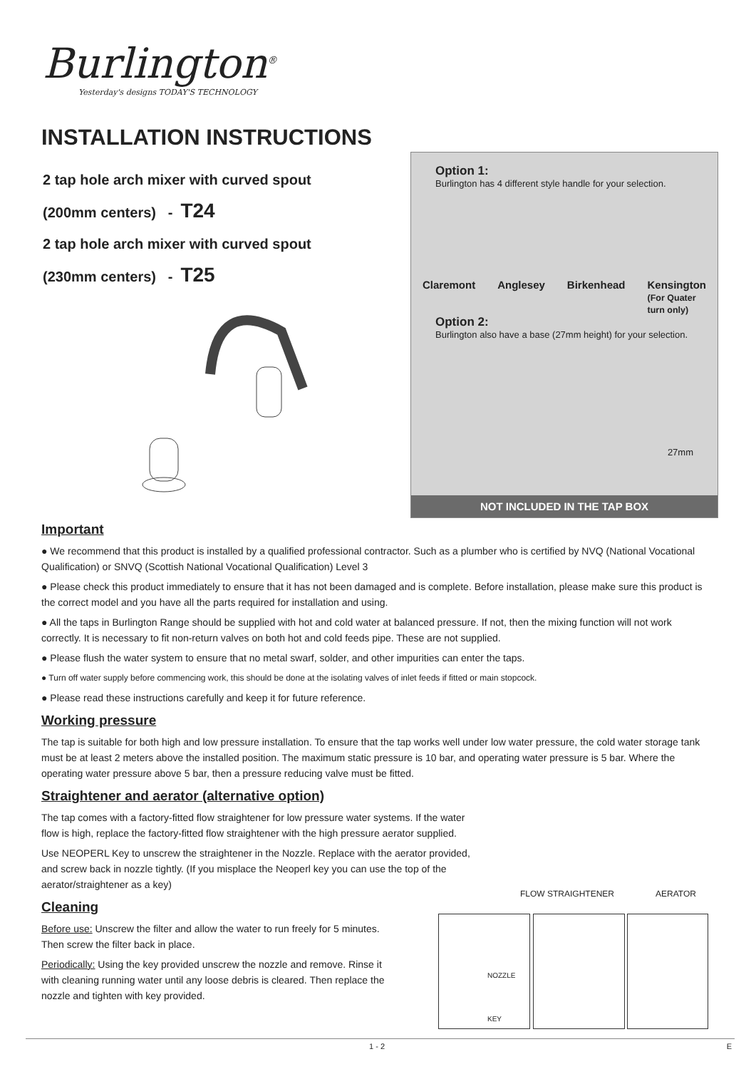Burlington<sup>®</sup>
Yesterday's designs TODAY'S TECHNOLOGY
INSTALLATION INSTRUCTIONS
2 tap hole arch mixer with curved spout
(200mm centers) - T24
2 tap hole arch mixer with curved spout
(230mm centers) - T25
Option 1:
Burlington has 4 different style handle for your selection.
Claremont Anglesey Birkenhead Kensington
(For Quater
turn only)
Option 2:
Burlington also have a base (27mm height) for your selection.
27mm
NOT INCLUDED IN THE TAP BOX
Important
● We recommend that this product is installed by a qualified professional contractor. Such as a plumber who is certified by NVQ (National Vocational Qualification) or SNVQ (Scottish National Vocational Qualification) Level 3
● Please check this product immediately to ensure that it has not been damaged and is complete. Before installation, please make sure this product is the correct model and you have all the parts required for installation and using.
● All the taps in Burlington Range should be supplied with hot and cold water at balanced pressure. If not, then the mixing function will not work correctly. It is necessary to fit non-return valves on both hot and cold feeds pipe. These are not supplied.
● Please flush the water system to ensure that no metal swarf, solder, and other impurities can enter the taps.
● Turn off water supply before commencing work, this should be done at the isolating valves of inlet feeds if fitted or main stopcock.
● Please read these instructions carefully and keep it for future reference.
Working pressure
The tap is suitable for both high and low pressure installation. To ensure that the tap works well under low water pressure, the cold water storage tank must be at least 2 meters above the installed position. The maximum static pressure is 10 bar, and operating water pressure is 5 bar. Where the operating water pressure above 5 bar, then a pressure reducing valve must be fitted.
Straightener and aerator (alternative option)
The tap comes with a factory-fitted flow straightener for low pressure water systems. If the water flow is high, replace the factory-fitted flow straightener with the high pressure aerator supplied.
Use NEOPERL Key to unscrew the straightener in the Nozzle. Replace with the aerator provided, and screw back in nozzle tightly. (If you misplace the Neoperl key you can use the top of the aerator/straightener as a key)
Cleaning
Before use: Unscrew the filter and allow the water to run freely for 5 minutes. Then screw the filter back in place.
Periodically: Using the key provided unscrew the nozzle and remove. Rinse it with cleaning running water until any loose debris is cleared. Then replace the nozzle and tighten with key provided.
FLOW STRAIGHTENER AERATOR
NOZZLE
KEY
1 - 2 E